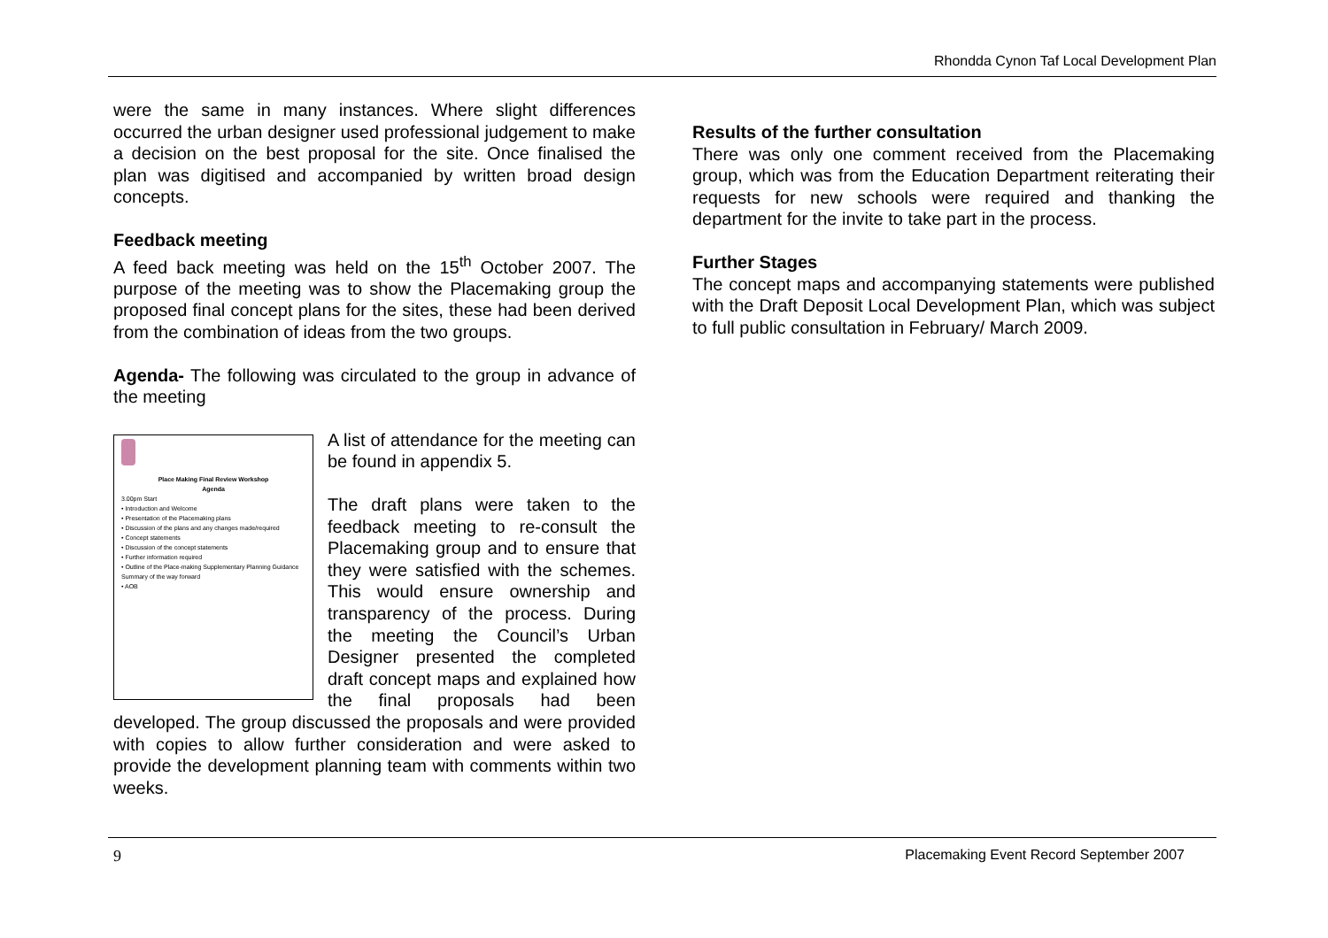Rhondda Cynon Taf Local Development Plan
were the same in many instances. Where slight differences occurred the urban designer used professional judgement to make a decision on the best proposal for the site. Once finalised the plan was digitised and accompanied by written broad design concepts.
Feedback meeting
A feed back meeting was held on the 15<sup>th</sup> October 2007. The purpose of the meeting was to show the Placemaking group the proposed final concept plans for the sites, these had been derived from the combination of ideas from the two groups.
Agenda- The following was circulated to the group in advance of the meeting
Place Making Final Review Workshop
Agenda
3.00pm Start
• Introduction and Welcome
• Presentation of the Placemaking plans
• Discussion of the plans and any changes made/required
• Concept statements
• Discussion of the concept statements
• Further information required
• Outline of the Place-making Supplementary Planning Guidance
Summary of the way forward
• AOB
A list of attendance for the meeting can be found in appendix 5.
The draft plans were taken to the feedback meeting to re-consult the Placemaking group and to ensure that they were satisfied with the schemes. This would ensure ownership and transparency of the process. During the meeting the Council’s Urban Designer presented the completed draft concept maps and explained how the final proposals had been developed. The group discussed the proposals and were provided with copies to allow further consideration and were asked to provide the development planning team with comments within two weeks.
Results of the further consultation
There was only one comment received from the Placemaking group, which was from the Education Department reiterating their requests for new schools were required and thanking the department for the invite to take part in the process.
Further Stages
The concept maps and accompanying statements were published with the Draft Deposit Local Development Plan, which was subject to full public consultation in February/ March 2009.
9 Placemaking Event Record September 2007